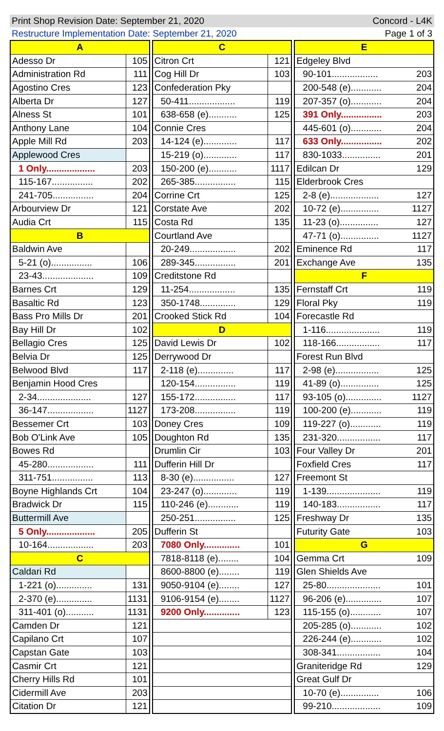Print Shop Revision Date: September 21, 2020 Concord - L4K
Restructure Implementation Date: September 21, 2020 Page 1 of 3
| A | |
| --- | --- |
| Adesso Dr | 105 |
| Administration Rd | 111 |
| Agostino Cres | 123 |
| Alberta Dr | 127 |
| Alness St | 101 |
| Anthony Lane | 104 |
| Apple Mill Rd | 203 |
| Applewood Cres | |
| 1 Only................... | 203 |
| 115-167................ | 202 |
| 241-705................ | 204 |
| Arbourview Dr | 121 |
| Audia Crt | 115 |
| B | |
| Baldwin Ave | |
| 5-21 (o)................ | 106 |
| 23-43.................... | 109 |
| Barnes Crt | 129 |
| Basaltic Rd | 123 |
| Bass Pro Mills Dr | 201 |
| Bay Hill Dr | 102 |
| Bellagio Cres | 125 |
| Belvia Dr | 125 |
| Belwood Blvd | 117 |
| Benjamin Hood Cres | |
| 2-34..................... | 127 |
| 36-147.................. | 1127 |
| Bessemer Crt | 103 |
| Bob O'Link Ave | 105 |
| Bowes Rd | |
| 45-280.................. | 111 |
| 311-751................ | 113 |
| Boyne Highlands Crt | 104 |
| Bradwick Dr | 115 |
| Buttermill Ave | |
| 5 Only................... | 205 |
| 10-164.................. | 203 |
| C | |
| Caldari Rd | |
| 1-221 (o).............. | 131 |
| 2-370 (e).............. | 1131 |
| 311-401 (o)........... | 1131 |
| Camden Dr | 121 |
| Capilano Crt | 107 |
| Capstan Gate | 103 |
| Casmir Crt | 121 |
| Cherry Hills Rd | 101 |
| Cidermill Ave | 203 |
| Citation Dr | 121 |
| C | |
| --- | --- |
| Citron Crt | 121 |
| Cog Hill Dr | 103 |
| Confederation Pky | |
| 50-411.................. | 119 |
| 638-658 (e)........... | 125 |
| Connie Cres | |
| 14-124 (e)............. | 117 |
| 15-219 (o)............. | 117 |
| 150-200 (e)........... | 1117 |
| 265-385................ | 115 |
| Corrine Crt | 125 |
| Corstate Ave | 202 |
| Costa Rd | 135 |
| Courtland Ave | |
| 20-249.................. | 202 |
| 289-345................ | 201 |
| Creditstone Rd | |
| 11-254.................. | 135 |
| 350-1748.............. | 129 |
| Crooked Stick Rd | 104 |
| D | |
| David Lewis Dr | 102 |
| Derrywood Dr | |
| 2-118 (e).............. | 117 |
| 120-154................ | 119 |
| 155-172................ | 117 |
| 173-208................ | 119 |
| Doney Cres | 109 |
| Doughton Rd | 135 |
| Drumlin Cir | 103 |
| Dufferin Hill Dr | |
| 8-30 (e)................ | 127 |
| 23-247 (o)............. | 119 |
| 110-246 (e)............ | 119 |
| 250-251................ | 125 |
| Dufferin St | |
| 7080 Only.............. | 101 |
| 7818-8118 (e)........ | 104 |
| 8600-8800 (e)........ | 119 |
| 9050-9104 (e)........ | 127 |
| 9106-9154 (e)........ | 1127 |
| 9200 Only.............. | 123 |
| E | |
| --- | --- |
| Edgeley Blvd | |
| 90-101.................. | 203 |
| 200-548 (e)............ | 204 |
| 207-357 (o)............ | 204 |
| 391 Only................ | 203 |
| 445-601 (o)............ | 204 |
| 633 Only................ | 202 |
| 830-1033............... | 201 |
| Edilcan Dr | 129 |
| Elderbrook Cres | |
| 2-8 (e)................... | 127 |
| 10-72 (e)............... | 1127 |
| 11-23 (o)............... | 127 |
| 47-71 (o)............... | 1127 |
| Eminence Rd | 117 |
| Exchange Ave | 135 |
| F | |
| Fernstaff Crt | 119 |
| Floral Pky | 119 |
| Forecastle Rd | |
| 1-116..................... | 119 |
| 118-166................. | 117 |
| Forest Run Blvd | |
| 2-98 (e)................. | 125 |
| 41-89 (o)............... | 125 |
| 93-105 (o).............. | 1127 |
| 100-200 (e)............ | 119 |
| 119-227 (o)............ | 119 |
| 231-320................. | 117 |
| Four Valley Dr | 201 |
| Foxfield Cres | 117 |
| Freemont St | |
| 1-139..................... | 119 |
| 140-183................. | 117 |
| Freshway Dr | 135 |
| Futurity Gate | 103 |
| G | |
| Gemma Crt | 109 |
| Glen Shields Ave | |
| 25-80..................... | 101 |
| 96-206 (e).............. | 107 |
| 115-155 (o)............ | 107 |
| 205-285 (o)............ | 102 |
| 226-244 (e)............ | 102 |
| 308-341................. | 104 |
| Graniteridge Rd | 129 |
| Great Gulf Dr | |
| 10-70 (e)............... | 106 |
| 99-210................... | 109 |